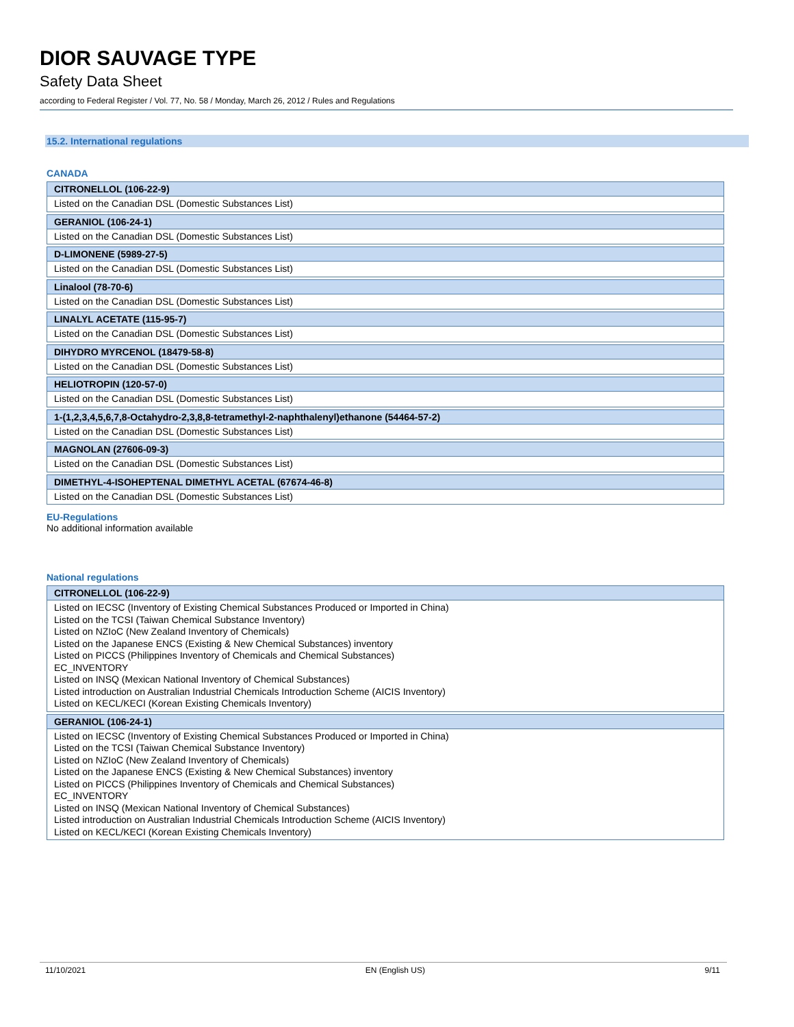DIOR SAUVAGE TYPE
Safety Data Sheet
according to Federal Register / Vol. 77, No. 58 / Monday, March 26, 2012 / Rules and Regulations
15.2. International regulations
CANADA
| CITRONELLOL (106-22-9) |
| --- |
| Listed on the Canadian DSL (Domestic Substances List) |
| GERANIOL (106-24-1) |
| Listed on the Canadian DSL (Domestic Substances List) |
| D-LIMONENE (5989-27-5) |
| Listed on the Canadian DSL (Domestic Substances List) |
| Linalool (78-70-6) |
| Listed on the Canadian DSL (Domestic Substances List) |
| LINALYL ACETATE (115-95-7) |
| Listed on the Canadian DSL (Domestic Substances List) |
| DIHYDRO MYRCENOL (18479-58-8) |
| Listed on the Canadian DSL (Domestic Substances List) |
| HELIOTROPIN (120-57-0) |
| Listed on the Canadian DSL (Domestic Substances List) |
| 1-(1,2,3,4,5,6,7,8-Octahydro-2,3,8,8-tetramethyl-2-naphthalenyl)ethanone (54464-57-2) |
| Listed on the Canadian DSL (Domestic Substances List) |
| MAGNOLAN (27606-09-3) |
| Listed on the Canadian DSL (Domestic Substances List) |
| DIMETHYL-4-ISOHEPTENAL DIMETHYL ACETAL (67674-46-8) |
| Listed on the Canadian DSL (Domestic Substances List) |
EU-Regulations
No additional information available
National regulations
| CITRONELLOL (106-22-9) |
| --- |
| Listed on IECSC (Inventory of Existing Chemical Substances Produced or Imported in China) Listed on the TCSI (Taiwan Chemical Substance Inventory) Listed on NZIoC (New Zealand Inventory of Chemicals) Listed on the Japanese ENCS (Existing & New Chemical Substances) inventory Listed on PICCS (Philippines Inventory of Chemicals and Chemical Substances) EC_INVENTORY Listed on INSQ (Mexican National Inventory of Chemical Substances) Listed introduction on Australian Industrial Chemicals Introduction Scheme (AICIS Inventory) Listed on KECL/KECI (Korean Existing Chemicals Inventory) |
| GERANIOL (106-24-1) |
| Listed on IECSC (Inventory of Existing Chemical Substances Produced or Imported in China) Listed on the TCSI (Taiwan Chemical Substance Inventory) Listed on NZIoC (New Zealand Inventory of Chemicals) Listed on the Japanese ENCS (Existing & New Chemical Substances) inventory Listed on PICCS (Philippines Inventory of Chemicals and Chemical Substances) EC_INVENTORY Listed on INSQ (Mexican National Inventory of Chemical Substances) Listed introduction on Australian Industrial Chemicals Introduction Scheme (AICIS Inventory) Listed on KECL/KECI (Korean Existing Chemicals Inventory) |
11/10/2021 EN (English US) 9/11